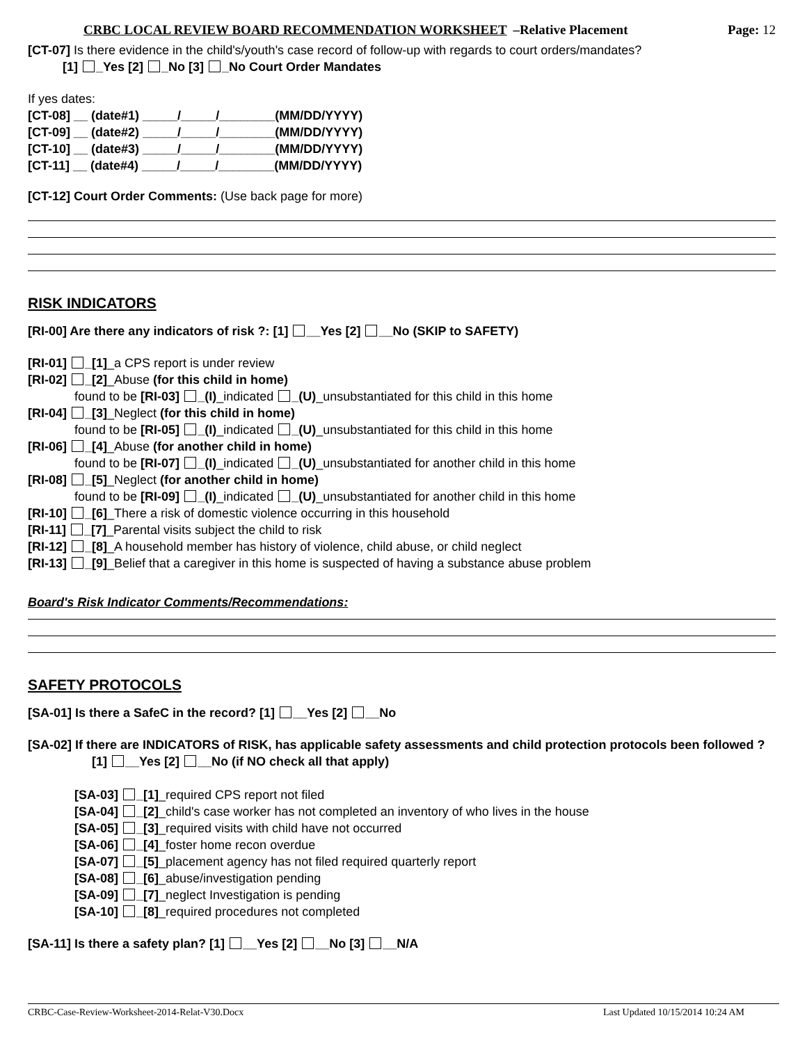CRBC LOCAL REVIEW BOARD RECOMMENDATION WORKSHEET –Relative Placement Page: 12
[CT-07] Is there evidence in the child's/youth's case record of follow-up with regards to court orders/mandates?
[1] _Yes [2] _No [3] _No Court Order Mandates
If yes dates:
[CT-08] __ (date#1) _____/_____/________(MM/DD/YYYY)
[CT-09] __ (date#2) _____/_____/________(MM/DD/YYYY)
[CT-10] __ (date#3) _____/_____/________(MM/DD/YYYY)
[CT-11] __ (date#4) _____/_____/________(MM/DD/YYYY)
[CT-12] Court Order Comments: (Use back page for more)
RISK INDICATORS
[RI-00] Are there any indicators of risk ?: [1] __Yes [2] __No (SKIP to SAFETY)
[RI-01] _[1]_a CPS report is under review
[RI-02] _[2]_Abuse (for this child in home)
found to be [RI-03] _(I)_indicated _(U)_unsubstantiated for this child in this home
[RI-04] _[3]_Neglect (for this child in home)
found to be [RI-05] _(I)_indicated _(U)_unsubstantiated for this child in this home
[RI-06] _[4]_Abuse (for another child in home)
found to be [RI-07] _(I)_indicated _(U)_unsubstantiated for another child in this home
[RI-08] _[5]_Neglect (for another child in home)
found to be [RI-09] _(I)_indicated _(U)_unsubstantiated for another child in this home
[RI-10] _[6]_There a risk of domestic violence occurring in this household
[RI-11] _[7]_Parental visits subject the child to risk
[RI-12] _[8]_A household member has history of violence, child abuse, or child neglect
[RI-13] _[9]_Belief that a caregiver in this home is suspected of having a substance abuse problem
Board's Risk Indicator Comments/Recommendations:
SAFETY PROTOCOLS
[SA-01] Is there a SafeC in the record? [1] __Yes [2] __No
[SA-02] If there are INDICATORS of RISK, has applicable safety assessments and child protection protocols been followed ?
[1] __Yes [2] __No (if NO check all that apply)
[SA-03] _[1]_required CPS report not filed
[SA-04] _[2]_child's case worker has not completed an inventory of who lives in the house
[SA-05] _[3]_required visits with child have not occurred
[SA-06] _[4]_foster home recon overdue
[SA-07] _[5]_placement agency has not filed required quarterly report
[SA-08] _[6]_abuse/investigation pending
[SA-09] _[7]_neglect Investigation is pending
[SA-10] _[8]_required procedures not completed
[SA-11] Is there a safety plan? [1] __Yes [2] __No [3] __N/A
CRBC-Case-Review-Worksheet-2014-Relat-V30.Docx Last Updated 10/15/2014 10:24 AM